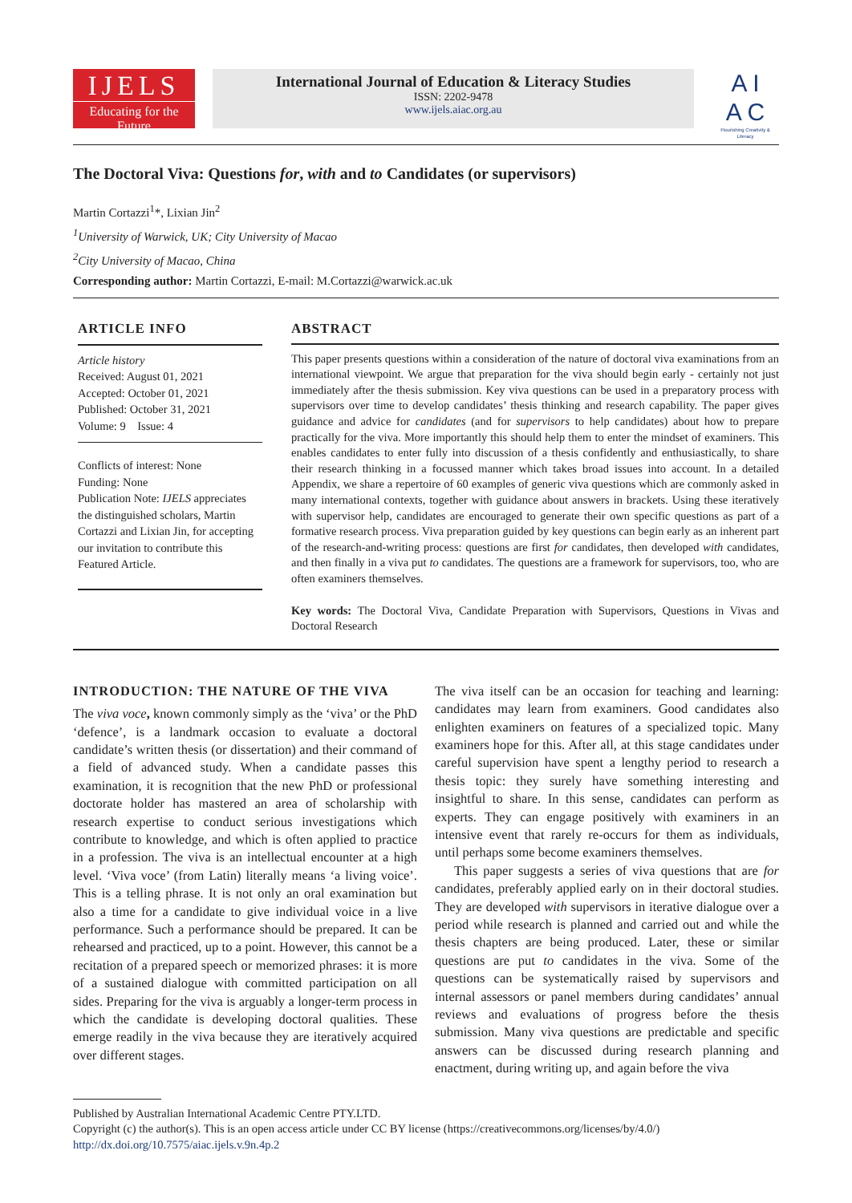IJELS
Educating for the Future
International Journal of Education & Literacy Studies
ISSN: 2202-9478
www.ijels.aiac.org.au
A I
A C
Flourishing Creativity & Literacy
The Doctoral Viva: Questions for, with and to Candidates (or supervisors)
Martin Cortazzi<sup>1</sup>*, Lixian Jin<sup>2</sup>
<sup>1</sup> University of Warwick, UK; City University of Macao
<sup>2</sup> City University of Macao, China
Corresponding author: Martin Cortazzi, E-mail: M.Cortazzi@warwick.ac.uk
ARTICLE INFO
Article history
Received: August 01, 2021
Accepted: October 01, 2021
Published: October 31, 2021
Volume: 9 Issue: 4
Conflicts of interest: None
Funding: None
Publication Note: IJELS appreciates the distinguished scholars, Martin Cortazzi and Lixian Jin, for accepting our invitation to contribute this Featured Article.
ABSTRACT
This paper presents questions within a consideration of the nature of doctoral viva examinations from an international viewpoint. We argue that preparation for the viva should begin early - certainly not just immediately after the thesis submission. Key viva questions can be used in a preparatory process with supervisors over time to develop candidates’ thesis thinking and research capability. The paper gives guidance and advice for candidates (and for supervisors to help candidates) about how to prepare practically for the viva. More importantly this should help them to enter the mindset of examiners. This enables candidates to enter fully into discussion of a thesis confidently and enthusiastically, to share their research thinking in a focussed manner which takes broad issues into account. In a detailed Appendix, we share a repertoire of 60 examples of generic viva questions which are commonly asked in many international contexts, together with guidance about answers in brackets. Using these iteratively with supervisor help, candidates are encouraged to generate their own specific questions as part of a formative research process. Viva preparation guided by key questions can begin early as an inherent part of the research-and-writing process: questions are first for candidates, then developed with candidates, and then finally in a viva put to candidates. The questions are a framework for supervisors, too, who are often examiners themselves.
Key words: The Doctoral Viva, Candidate Preparation with Supervisors, Questions in Vivas and Doctoral Research
INTRODUCTION: THE NATURE OF THE VIVA
The viva voce, known commonly simply as the ‘viva’ or the PhD ‘defence’, is a landmark occasion to evaluate a doctoral candidate’s written thesis (or dissertation) and their command of a field of advanced study. When a candidate passes this examination, it is recognition that the new PhD or professional doctorate holder has mastered an area of scholarship with research expertise to conduct serious investigations which contribute to knowledge, and which is often applied to practice in a profession. The viva is an intellectual encounter at a high level. ‘Viva voce’ (from Latin) literally means ‘a living voice’. This is a telling phrase. It is not only an oral examination but also a time for a candidate to give individual voice in a live performance. Such a performance should be prepared. It can be rehearsed and practiced, up to a point. However, this cannot be a recitation of a prepared speech or memorized phrases: it is more of a sustained dialogue with committed participation on all sides. Preparing for the viva is arguably a longer-term process in which the candidate is developing doctoral qualities. These emerge readily in the viva because they are iteratively acquired over different stages.
The viva itself can be an occasion for teaching and learning: candidates may learn from examiners. Good candidates also enlighten examiners on features of a specialized topic. Many examiners hope for this. After all, at this stage candidates under careful supervision have spent a lengthy period to research a thesis topic: they surely have something interesting and insightful to share. In this sense, candidates can perform as experts. They can engage positively with examiners in an intensive event that rarely re-occurs for them as individuals, until perhaps some become examiners themselves.
This paper suggests a series of viva questions that are for candidates, preferably applied early on in their doctoral studies. They are developed with supervisors in iterative dialogue over a period while research is planned and carried out and while the thesis chapters are being produced. Later, these or similar questions are put to candidates in the viva. Some of the questions can be systematically raised by supervisors and internal assessors or panel members during candidates’ annual reviews and evaluations of progress before the thesis submission. Many viva questions are predictable and specific answers can be discussed during research planning and enactment, during writing up, and again before the viva
Published by Australian International Academic Centre PTY.LTD.
Copyright (c) the author(s). This is an open access article under CC BY license (https://creativecommons.org/licenses/by/4.0/)
http://dx.doi.org/10.7575/aiac.ijels.v.9n.4p.2